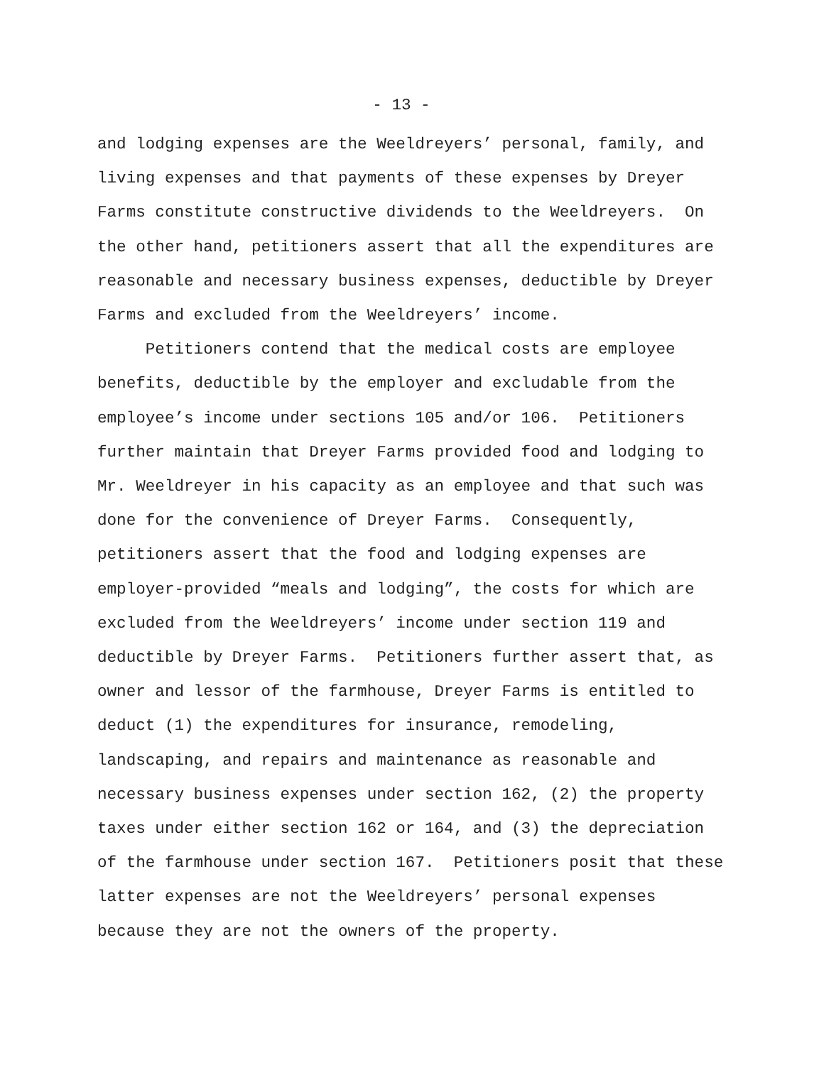- 13 -
and lodging expenses are the Weeldreyers’ personal, family, and living expenses and that payments of these expenses by Dreyer Farms constitute constructive dividends to the Weeldreyers. On the other hand, petitioners assert that all the expenditures are reasonable and necessary business expenses, deductible by Dreyer Farms and excluded from the Weeldreyers’ income. Petitioners contend that the medical costs are employee benefits, deductible by the employer and excludable from the employee’s income under sections 105 and/or 106. Petitioners further maintain that Dreyer Farms provided food and lodging to Mr. Weeldreyer in his capacity as an employee and that such was done for the convenience of Dreyer Farms. Consequently, petitioners assert that the food and lodging expenses are employer-provided “meals and lodging”, the costs for which are excluded from the Weeldreyers’ income under section 119 and deductible by Dreyer Farms. Petitioners further assert that, as owner and lessor of the farmhouse, Dreyer Farms is entitled to deduct (1) the expenditures for insurance, remodeling, landscaping, and repairs and maintenance as reasonable and necessary business expenses under section 162, (2) the property taxes under either section 162 or 164, and (3) the depreciation of the farmhouse under section 167. Petitioners posit that these latter expenses are not the Weeldreyers’ personal expenses because they are not the owners of the property.